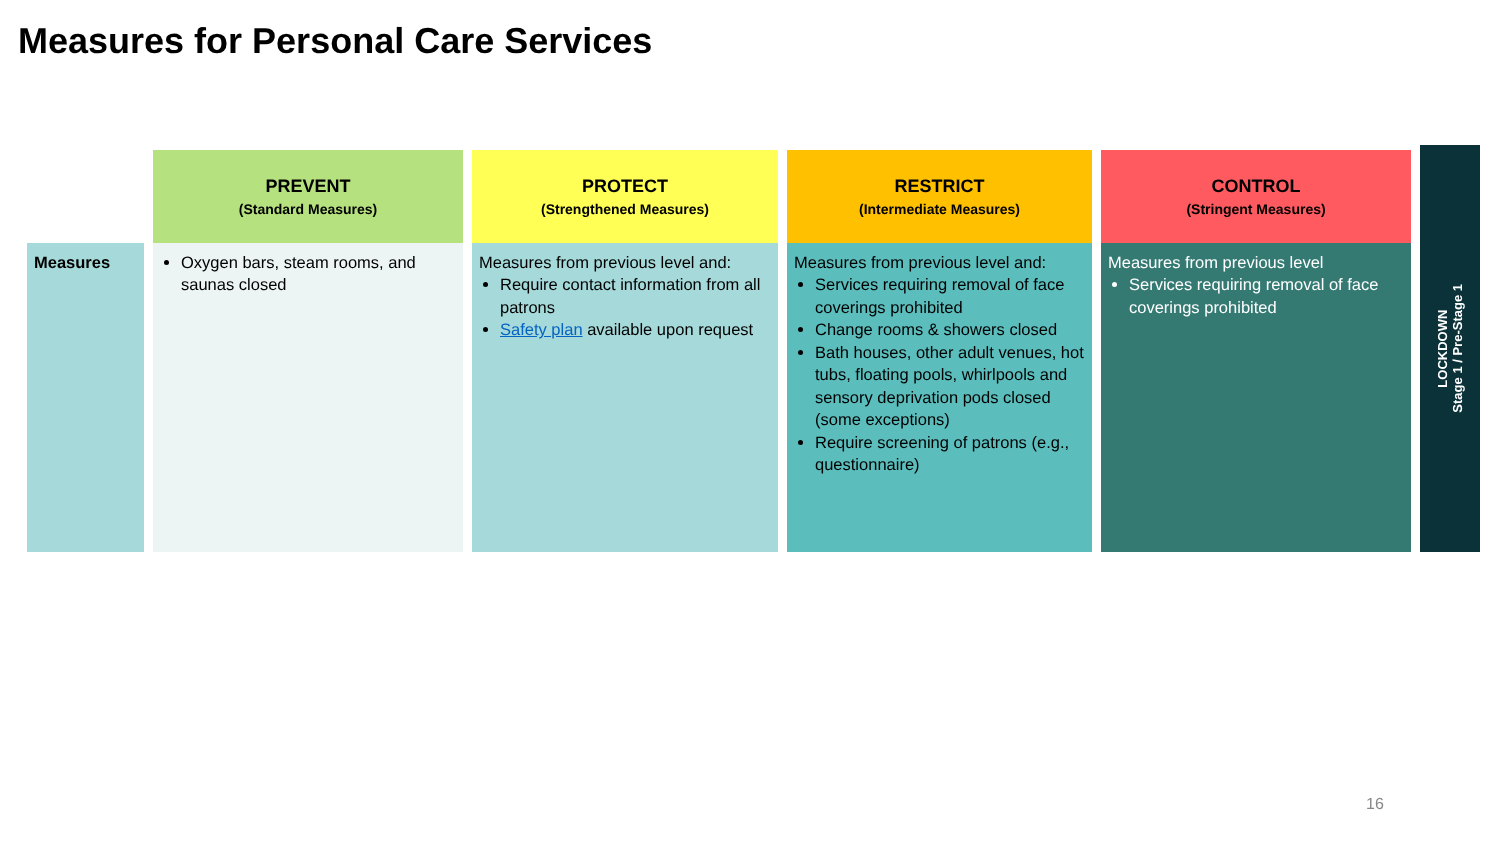Measures for Personal Care Services
| | PREVENT (Standard Measures) | PROTECT (Strengthened Measures) | RESTRICT (Intermediate Measures) | CONTROL (Stringent Measures) |
| --- | --- | --- | --- | --- |
| Measures | Oxygen bars, steam rooms, and saunas closed | Measures from previous level and: Require contact information from all patrons Safety plan available upon request | Measures from previous level and: Services requiring removal of face coverings prohibited Change rooms & showers closed Bath houses, other adult venues, hot tubs, floating pools, whirlpools and sensory deprivation pods closed (some exceptions) Require screening of patrons (e.g., questionnaire) | Measures from previous level Services requiring removal of face coverings prohibited |
LOCKDOWN
Stage 1 / Pre-Stage 1
16